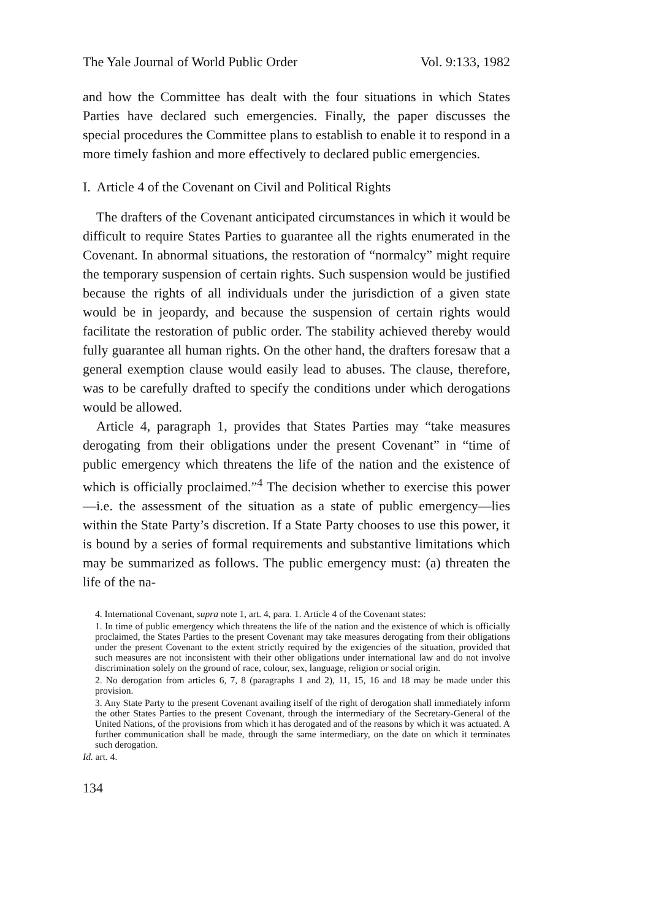The Yale Journal of World Public Order Vol. 9:133, 1982
and how the Committee has dealt with the four situations in which States Parties have declared such emergencies. Finally, the paper discusses the special procedures the Committee plans to establish to enable it to respond in a more timely fashion and more effectively to declared public emergencies.
I. Article 4 of the Covenant on Civil and Political Rights
The drafters of the Covenant anticipated circumstances in which it would be difficult to require States Parties to guarantee all the rights enumerated in the Covenant. In abnormal situations, the restoration of “normalcy” might require the temporary suspension of certain rights. Such suspension would be justified because the rights of all individuals under the jurisdiction of a given state would be in jeopardy, and because the suspension of certain rights would facilitate the restoration of public order. The stability achieved thereby would fully guarantee all human rights. On the other hand, the drafters foresaw that a general exemption clause would easily lead to abuses. The clause, therefore, was to be carefully drafted to specify the conditions under which derogations would be allowed.
Article 4, paragraph 1, provides that States Parties may “take measures derogating from their obligations under the present Covenant” in “time of public emergency which threatens the life of the nation and the existence of which is officially proclaimed.”<sup>4</sup> The decision whether to exercise this power—i.e. the assessment of the situation as a state of public emergency—lies within the State Party’s discretion. If a State Party chooses to use this power, it is bound by a series of formal requirements and substantive limitations which may be summarized as follows. The public emergency must: (a) threaten the life of the na-
4. International Covenant, supra note 1, art. 4, para. 1. Article 4 of the Covenant states:
1. In time of public emergency which threatens the life of the nation and the existence of which is officially proclaimed, the States Parties to the present Covenant may take measures derogating from their obligations under the present Covenant to the extent strictly required by the exigencies of the situation, provided that such measures are not inconsistent with their other obligations under international law and do not involve discrimination solely on the ground of race, colour, sex, language, religion or social origin.
2. No derogation from articles 6, 7, 8 (paragraphs 1 and 2), 11, 15, 16 and 18 may be made under this provision.
3. Any State Party to the present Covenant availing itself of the right of derogation shall immediately inform the other States Parties to the present Covenant, through the intermediary of the Secretary-General of the United Nations, of the provisions from which it has derogated and of the reasons by which it was actuated. A further communication shall be made, through the same intermediary, on the date on which it terminates such derogation.
Id. art. 4.
134